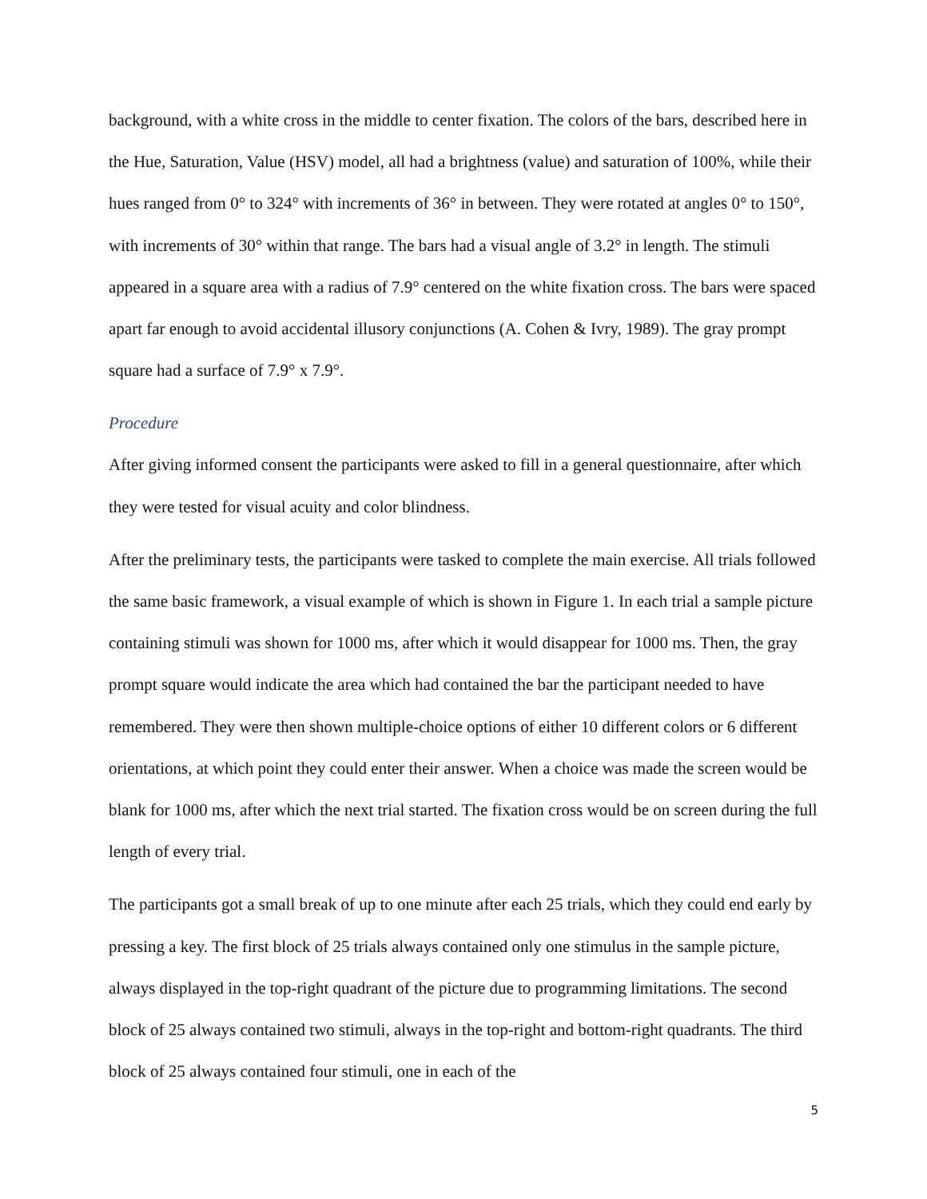background, with a white cross in the middle to center fixation. The colors of the bars, described here in the Hue, Saturation, Value (HSV) model, all had a brightness (value) and saturation of 100%, while their hues ranged from 0° to 324° with increments of 36° in between. They were rotated at angles 0° to 150°, with increments of 30° within that range. The bars had a visual angle of 3.2° in length. The stimuli appeared in a square area with a radius of 7.9° centered on the white fixation cross. The bars were spaced apart far enough to avoid accidental illusory conjunctions (A. Cohen & Ivry, 1989). The gray prompt square had a surface of 7.9° x 7.9°.
Procedure
After giving informed consent the participants were asked to fill in a general questionnaire, after which they were tested for visual acuity and color blindness.
After the preliminary tests, the participants were tasked to complete the main exercise. All trials followed the same basic framework, a visual example of which is shown in Figure 1. In each trial a sample picture containing stimuli was shown for 1000 ms, after which it would disappear for 1000 ms. Then, the gray prompt square would indicate the area which had contained the bar the participant needed to have remembered. They were then shown multiple-choice options of either 10 different colors or 6 different orientations, at which point they could enter their answer. When a choice was made the screen would be blank for 1000 ms, after which the next trial started. The fixation cross would be on screen during the full length of every trial.
The participants got a small break of up to one minute after each 25 trials, which they could end early by pressing a key. The first block of 25 trials always contained only one stimulus in the sample picture, always displayed in the top-right quadrant of the picture due to programming limitations. The second block of 25 always contained two stimuli, always in the top-right and bottom-right quadrants. The third block of 25 always contained four stimuli, one in each of the
5